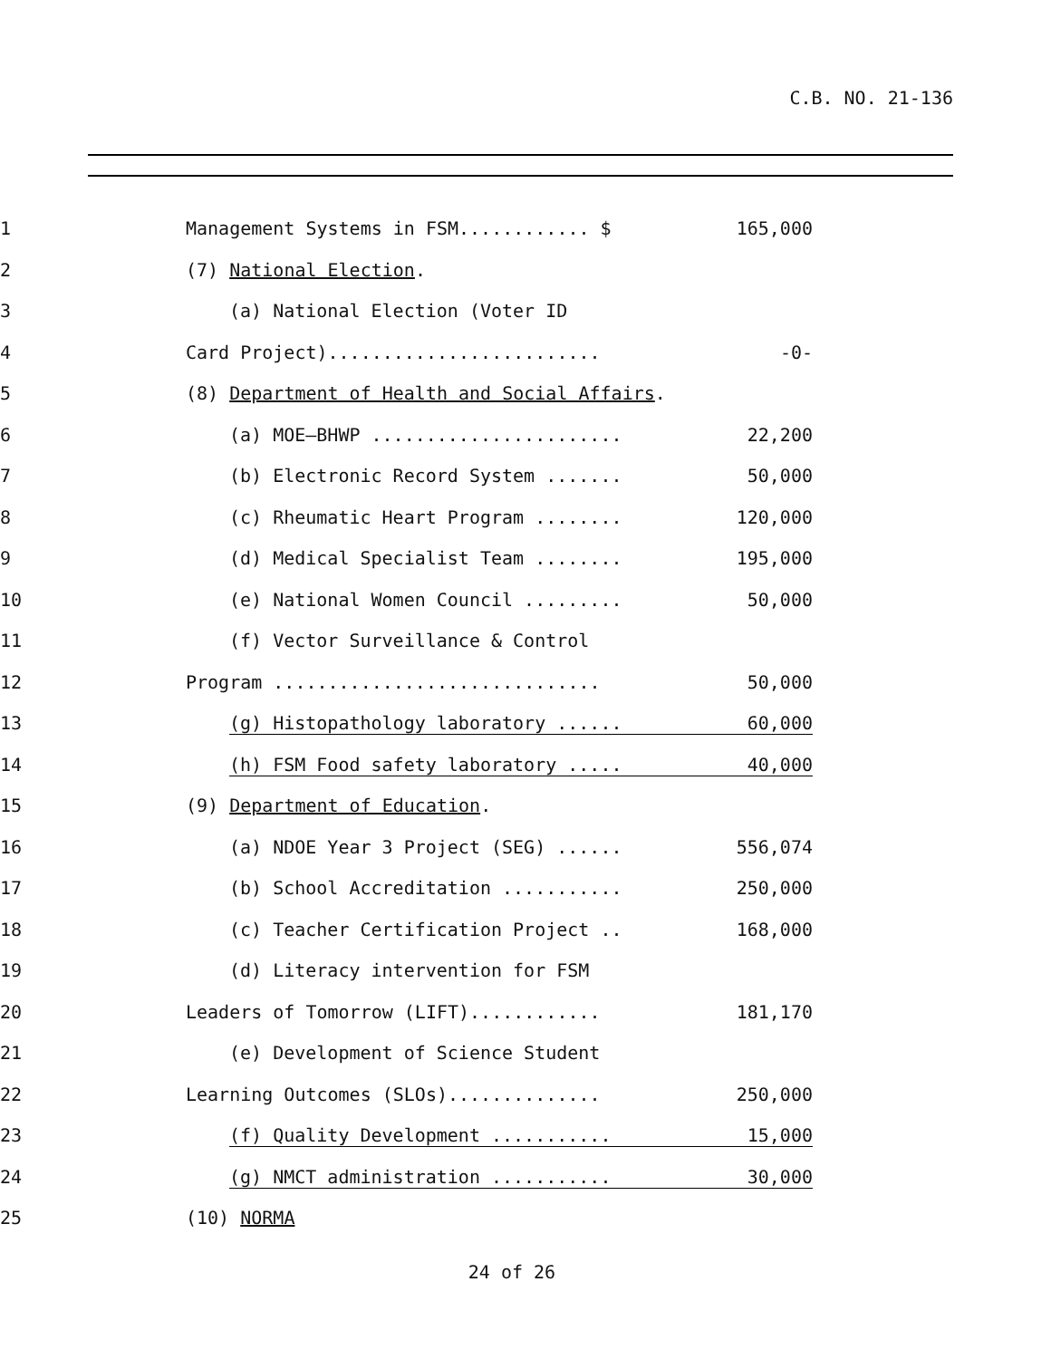C.B. NO. 21-136
1 Management Systems in FSM............ $
165,000
2 (7) National Election.
3 (a) National Election (Voter ID
4 Card Project).........................
-0-
5 (8) Department of Health and Social Affairs.
6 (a) MOE–BHWP .......................
22,200
7 (b) Electronic Record System .......
50,000
8 (c) Rheumatic Heart Program ........
120,000
9 (d) Medical Specialist Team ........
195,000
10 (e) National Women Council .........
50,000
11 (f) Vector Surveillance & Control
12 Program ..............................
50,000
13 (g) Histopathology laboratory ......
60,000
14 (h) FSM Food safety laboratory .....
40,000
15 (9) Department of Education.
16 (a) NDOE Year 3 Project (SEG) ......
556,074
17 (b) School Accreditation ...........
250,000
18 (c) Teacher Certification Project ..
168,000
19 (d) Literacy intervention for FSM
20 Leaders of Tomorrow (LIFT)............
181,170
21 (e) Development of Science Student
22 Learning Outcomes (SLOs)..............
250,000
23 (f) Quality Development ...........
15,000
24 (g) NMCT administration ...........
30,000
25 (10) NORMA
24 of 26